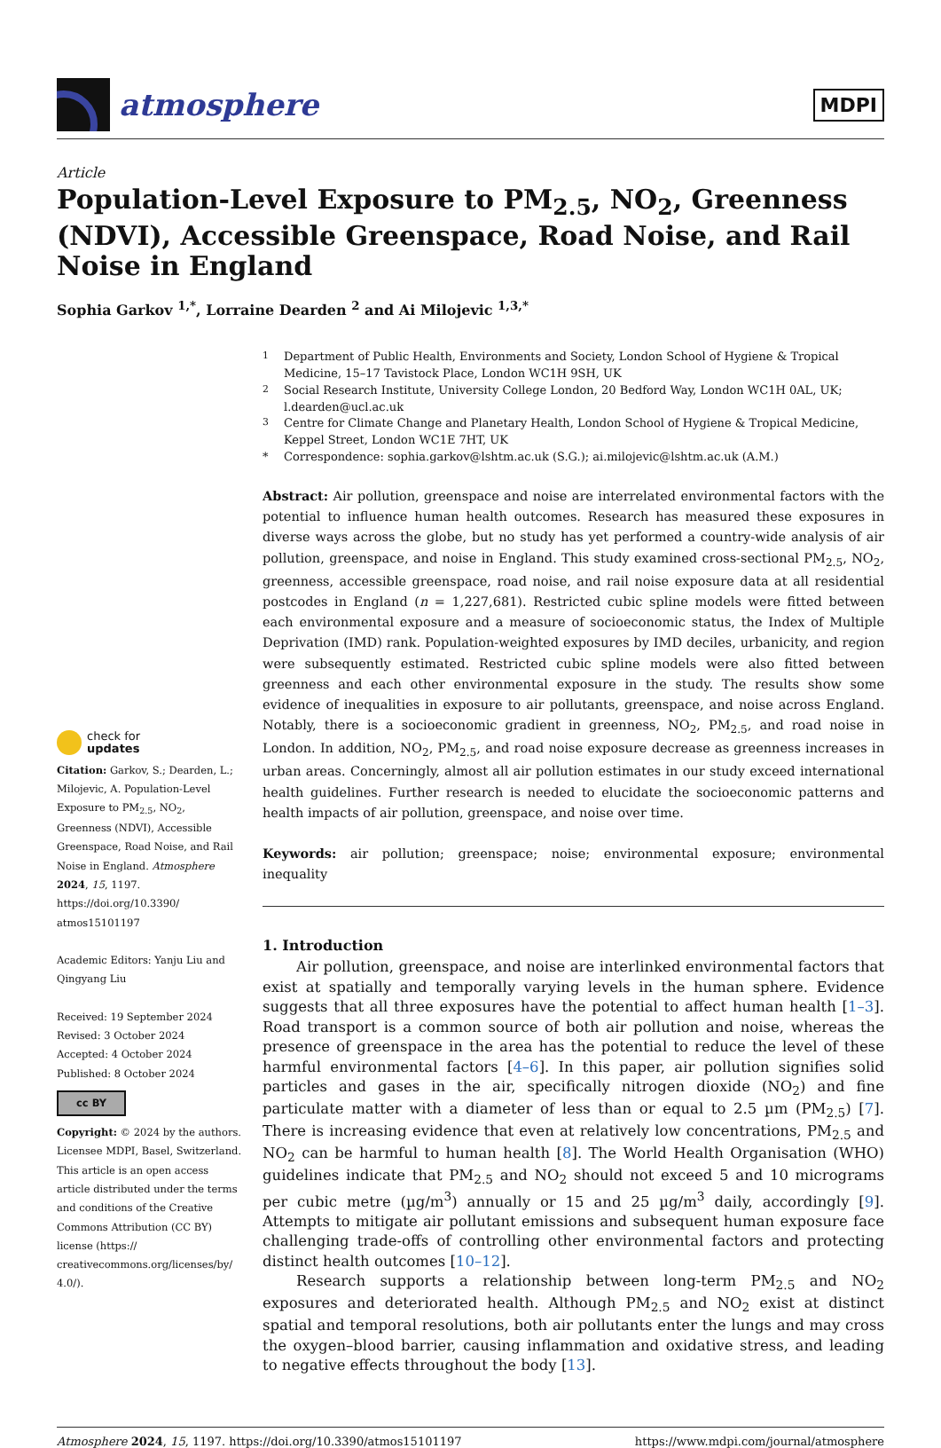atmosphere
MDPI
Article
Population-Level Exposure to PM<sub>2.5</sub>, NO<sub>2</sub>, Greenness (NDVI), Accessible Greenspace, Road Noise, and Rail Noise in England
Sophia Garkov <sup>1,*</sup>, Lorraine Dearden <sup>2</sup> and Ai Milojevic <sup>1,3,*</sup>
check for
updates
Citation: Garkov, S.; Dearden, L.; Milojevic, A. Population-Level Exposure to PM<sub>2.5</sub>, NO<sub>2</sub>, Greenness (NDVI), Accessible Greenspace, Road Noise, and Rail Noise in England. Atmosphere 2024, 15, 1197. https://doi.org/10.3390/ atmos15101197
Academic Editors: Yanju Liu and Qingyang Liu
Received: 19 September 2024
Revised: 3 October 2024
Accepted: 4 October 2024
Published: 8 October 2024
cc BY
Copyright: © 2024 by the authors. Licensee MDPI, Basel, Switzerland. This article is an open access article distributed under the terms and conditions of the Creative Commons Attribution (CC BY) license (https:// creativecommons.org/licenses/by/ 4.0/).
<sup>1</sup>
Department of Public Health, Environments and Society, London School of Hygiene & Tropical Medicine, 15–17 Tavistock Place, London WC1H 9SH, UK
<sup>2</sup>
Social Research Institute, University College London, 20 Bedford Way, London WC1H 0AL, UK; l.dearden@ucl.ac.uk
<sup>3</sup>
Centre for Climate Change and Planetary Health, London School of Hygiene & Tropical Medicine, Keppel Street, London WC1E 7HT, UK
*
Correspondence: sophia.garkov@lshtm.ac.uk (S.G.); ai.milojevic@lshtm.ac.uk (A.M.)
Abstract: Air pollution, greenspace and noise are interrelated environmental factors with the potential to influence human health outcomes. Research has measured these exposures in diverse ways across the globe, but no study has yet performed a country-wide analysis of air pollution, greenspace, and noise in England. This study examined cross-sectional PM<sub>2.5</sub>, NO<sub>2</sub>, greenness, accessible greenspace, road noise, and rail noise exposure data at all residential postcodes in England (n = 1,227,681). Restricted cubic spline models were fitted between each environmental exposure and a measure of socioeconomic status, the Index of Multiple Deprivation (IMD) rank. Population-weighted exposures by IMD deciles, urbanicity, and region were subsequently estimated. Restricted cubic spline models were also fitted between greenness and each other environmental exposure in the study. The results show some evidence of inequalities in exposure to air pollutants, greenspace, and noise across England. Notably, there is a socioeconomic gradient in greenness, NO<sub>2</sub>, PM<sub>2.5</sub>, and road noise in London. In addition, NO<sub>2</sub>, PM<sub>2.5</sub>, and road noise exposure decrease as greenness increases in urban areas. Concerningly, almost all air pollution estimates in our study exceed international health guidelines. Further research is needed to elucidate the socioeconomic patterns and health impacts of air pollution, greenspace, and noise over time.
Keywords: air pollution; greenspace; noise; environmental exposure; environmental inequality
1. Introduction
Air pollution, greenspace, and noise are interlinked environmental factors that exist at spatially and temporally varying levels in the human sphere. Evidence suggests that all three exposures have the potential to affect human health [1–3]. Road transport is a common source of both air pollution and noise, whereas the presence of greenspace in the area has the potential to reduce the level of these harmful environmental factors [4–6]. In this paper, air pollution signifies solid particles and gases in the air, specifically nitrogen dioxide (NO<sub>2</sub>) and fine particulate matter with a diameter of less than or equal to 2.5 µm (PM<sub>2.5</sub>) [7]. There is increasing evidence that even at relatively low concentrations, PM<sub>2.5</sub> and NO<sub>2</sub> can be harmful to human health [8]. The World Health Organisation (WHO) guidelines indicate that PM<sub>2.5</sub> and NO<sub>2</sub> should not exceed 5 and 10 micrograms per cubic metre (µg/m<sup>3</sup>) annually or 15 and 25 µg/m<sup>3</sup> daily, accordingly [9]. Attempts to mitigate air pollutant emissions and subsequent human exposure face challenging trade-offs of controlling other environmental factors and protecting distinct health outcomes [10–12].
Research supports a relationship between long-term PM<sub>2.5</sub> and NO<sub>2</sub> exposures and deteriorated health. Although PM<sub>2.5</sub> and NO<sub>2</sub> exist at distinct spatial and temporal resolutions, both air pollutants enter the lungs and may cross the oxygen–blood barrier, causing inflammation and oxidative stress, and leading to negative effects throughout the body [13].
Atmosphere 2024, 15, 1197. https://doi.org/10.3390/atmos15101197 https://www.mdpi.com/journal/atmosphere